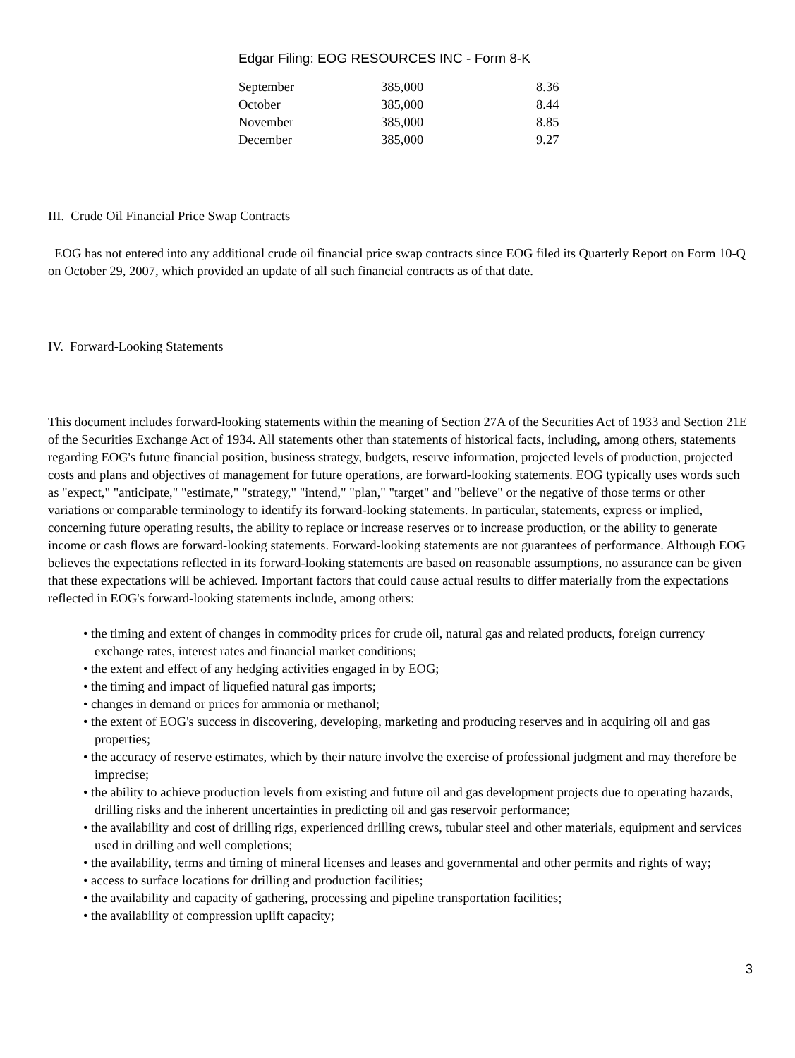Edgar Filing: EOG RESOURCES INC - Form 8-K
| September | 385,000 | 8.36 |
| October | 385,000 | 8.44 |
| November | 385,000 | 8.85 |
| December | 385,000 | 9.27 |
III. Crude Oil Financial Price Swap Contracts
EOG has not entered into any additional crude oil financial price swap contracts since EOG filed its Quarterly Report on Form 10-Q on October 29, 2007, which provided an update of all such financial contracts as of that date.
IV. Forward-Looking Statements
This document includes forward-looking statements within the meaning of Section 27A of the Securities Act of 1933 and Section 21E of the Securities Exchange Act of 1934. All statements other than statements of historical facts, including, among others, statements regarding EOG's future financial position, business strategy, budgets, reserve information, projected levels of production, projected costs and plans and objectives of management for future operations, are forward-looking statements. EOG typically uses words such as "expect," "anticipate," "estimate," "strategy," "intend," "plan," "target" and "believe" or the negative of those terms or other variations or comparable terminology to identify its forward-looking statements. In particular, statements, express or implied, concerning future operating results, the ability to replace or increase reserves or to increase production, or the ability to generate income or cash flows are forward-looking statements. Forward-looking statements are not guarantees of performance. Although EOG believes the expectations reflected in its forward-looking statements are based on reasonable assumptions, no assurance can be given that these expectations will be achieved. Important factors that could cause actual results to differ materially from the expectations reflected in EOG's forward-looking statements include, among others:
• the timing and extent of changes in commodity prices for crude oil, natural gas and related products, foreign currency exchange rates, interest rates and financial market conditions;
• the extent and effect of any hedging activities engaged in by EOG;
• the timing and impact of liquefied natural gas imports;
• changes in demand or prices for ammonia or methanol;
• the extent of EOG's success in discovering, developing, marketing and producing reserves and in acquiring oil and gas properties;
• the accuracy of reserve estimates, which by their nature involve the exercise of professional judgment and may therefore be imprecise;
• the ability to achieve production levels from existing and future oil and gas development projects due to operating hazards, drilling risks and the inherent uncertainties in predicting oil and gas reservoir performance;
• the availability and cost of drilling rigs, experienced drilling crews, tubular steel and other materials, equipment and services used in drilling and well completions;
• the availability, terms and timing of mineral licenses and leases and governmental and other permits and rights of way;
• access to surface locations for drilling and production facilities;
• the availability and capacity of gathering, processing and pipeline transportation facilities;
• the availability of compression uplift capacity;
3